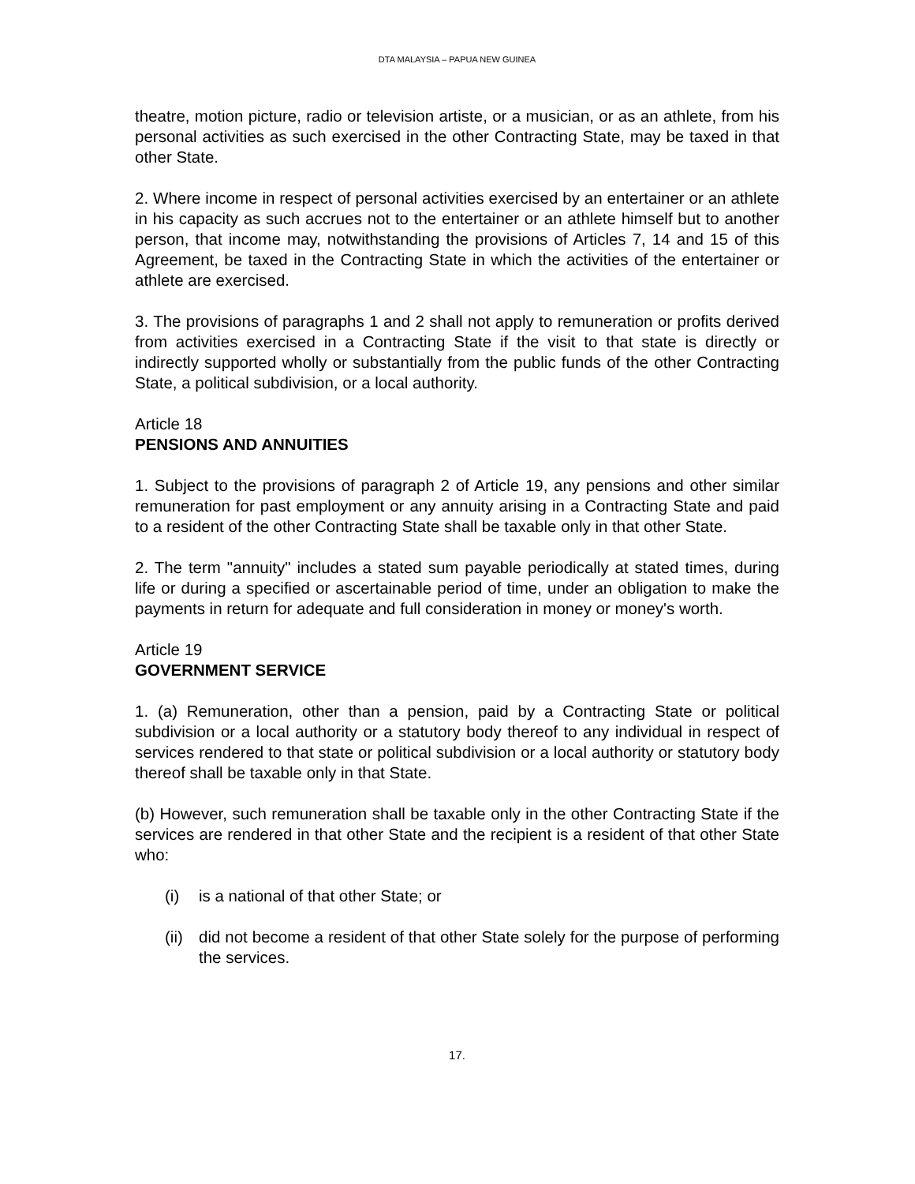DTA MALAYSIA – PAPUA NEW GUINEA
theatre, motion picture, radio or television artiste, or a musician, or as an athlete, from his personal activities as such exercised in the other Contracting State, may be taxed in that other State.
2. Where income in respect of personal activities exercised by an entertainer or an athlete in his capacity as such accrues not to the entertainer or an athlete himself but to another person, that income may, notwithstanding the provisions of Articles 7, 14 and 15 of this Agreement, be taxed in the Contracting State in which the activities of the entertainer or athlete are exercised.
3. The provisions of paragraphs 1 and 2 shall not apply to remuneration or profits derived from activities exercised in a Contracting State if the visit to that state is directly or indirectly supported wholly or substantially from the public funds of the other Contracting State, a political subdivision, or a local authority.
Article 18
PENSIONS AND ANNUITIES
1. Subject to the provisions of paragraph 2 of Article 19, any pensions and other similar remuneration for past employment or any annuity arising in a Contracting State and paid to a resident of the other Contracting State shall be taxable only in that other State.
2. The term "annuity" includes a stated sum payable periodically at stated times, during life or during a specified or ascertainable period of time, under an obligation to make the payments in return for adequate and full consideration in money or money's worth.
Article 19
GOVERNMENT SERVICE
1. (a) Remuneration, other than a pension, paid by a Contracting State or political subdivision or a local authority or a statutory body thereof to any individual in respect of services rendered to that state or political subdivision or a local authority or statutory body thereof shall be taxable only in that State.
(b) However, such remuneration shall be taxable only in the other Contracting State if the services are rendered in that other State and the recipient is a resident of that other State who:
(i) is a national of that other State; or
(ii) did not become a resident of that other State solely for the purpose of performing the services.
17.